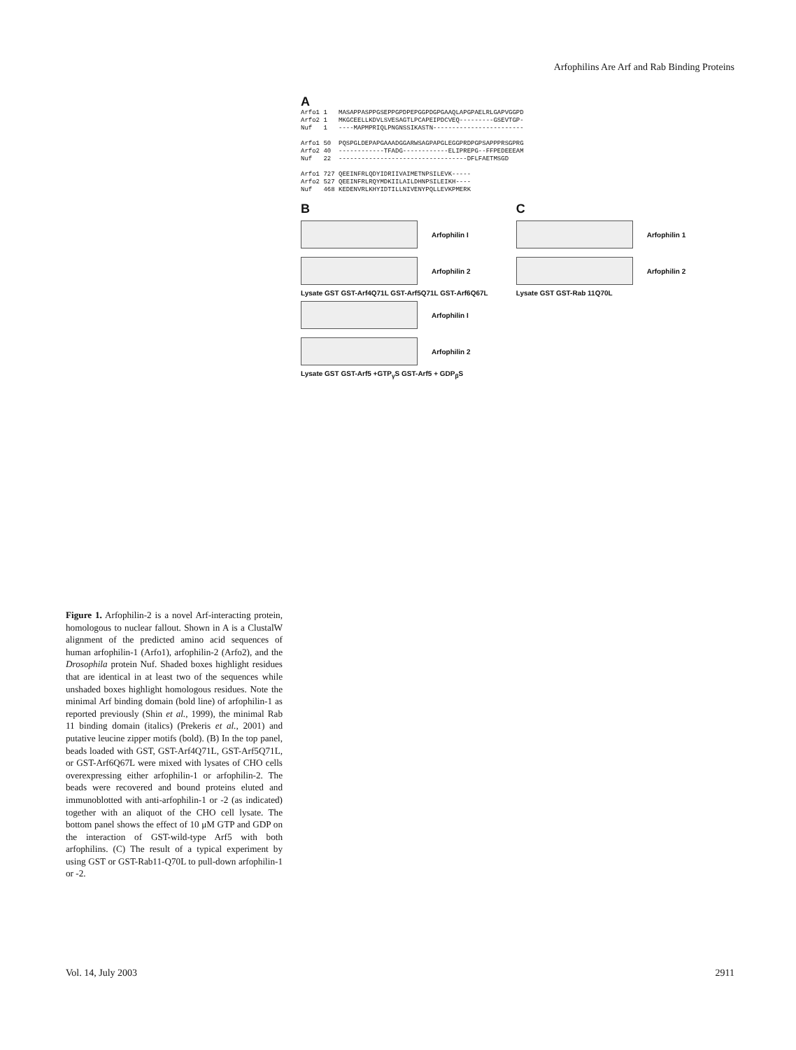Arfophilins Are Arf and Rab Binding Proteins
A
Arfo1 1 MASAPPASPPGSEPPGPDPEPGGPDGPGAAQLAPGPAELRLGAPVGGPD Arfo2 1 MKGCEELLKDVLSVESAGTLPCAPEIPDCVEQ---------GSEVTGP- Nuf 1 ----MAPMPRIQLPNGNSSIKASTN------------------------
Arfo1 50 PQSPGLDEPAPGAAADGGARWSAGPAPGLEGGPRDPGPSAPPPRSGPRG Arfo2 40 ------------TFADG------------ELIPREPG--FFPEDEEEAM Nuf 22 ----------------------------------DFLFAETMSGD
Arfo1 727 QEEINFRLQDYIDRIIVAIMETNPSILEVK----- Arfo2 527 QEEINFRLRQYMDKIILAILDHNPSILEIKH---- Nuf 468 KEDENVRLKHYIDTILLNIVENYPQLLEVKPMERK
B
Arfophilin I
Arfophilin 2
Lysate GST GST-Arf4Q71L GST-Arf5Q71L GST-Arf6Q67L
Arfophilin I
Arfophilin 2
Lysate GST GST-Arf5 +GTP<sub>γ</sub>S GST-Arf5 + GDP<sub>β</sub>S
C
Arfophilin 1
Arfophilin 2
Lysate GST GST-Rab 11Q70L
Figure 1. Arfophilin-2 is a novel Arf-interacting protein, homologous to nuclear fallout. Shown in A is a ClustalW alignment of the predicted amino acid sequences of human arfophilin-1 (Arfo1), arfophilin-2 (Arfo2), and the Drosophila protein Nuf. Shaded boxes highlight residues that are identical in at least two of the sequences while unshaded boxes highlight homologous residues. Note the minimal Arf binding domain (bold line) of arfophilin-1 as reported previously (Shin et al., 1999), the minimal Rab 11 binding domain (italics) (Prekeris et al., 2001) and putative leucine zipper motifs (bold). (B) In the top panel, beads loaded with GST, GST-Arf4Q71L, GST-Arf5Q71L, or GST-Arf6Q67L were mixed with lysates of CHO cells overexpressing either arfophilin-1 or arfophilin-2. The beads were recovered and bound proteins eluted and immunoblotted with anti-arfophilin-1 or -2 (as indicated) together with an aliquot of the CHO cell lysate. The bottom panel shows the effect of 10 μM GTP and GDP on the interaction of GST-wild-type Arf5 with both arfophilins. (C) The result of a typical experiment by using GST or GST-Rab11-Q70L to pull-down arfophilin-1 or -2.
Vol. 14, July 2003 2911